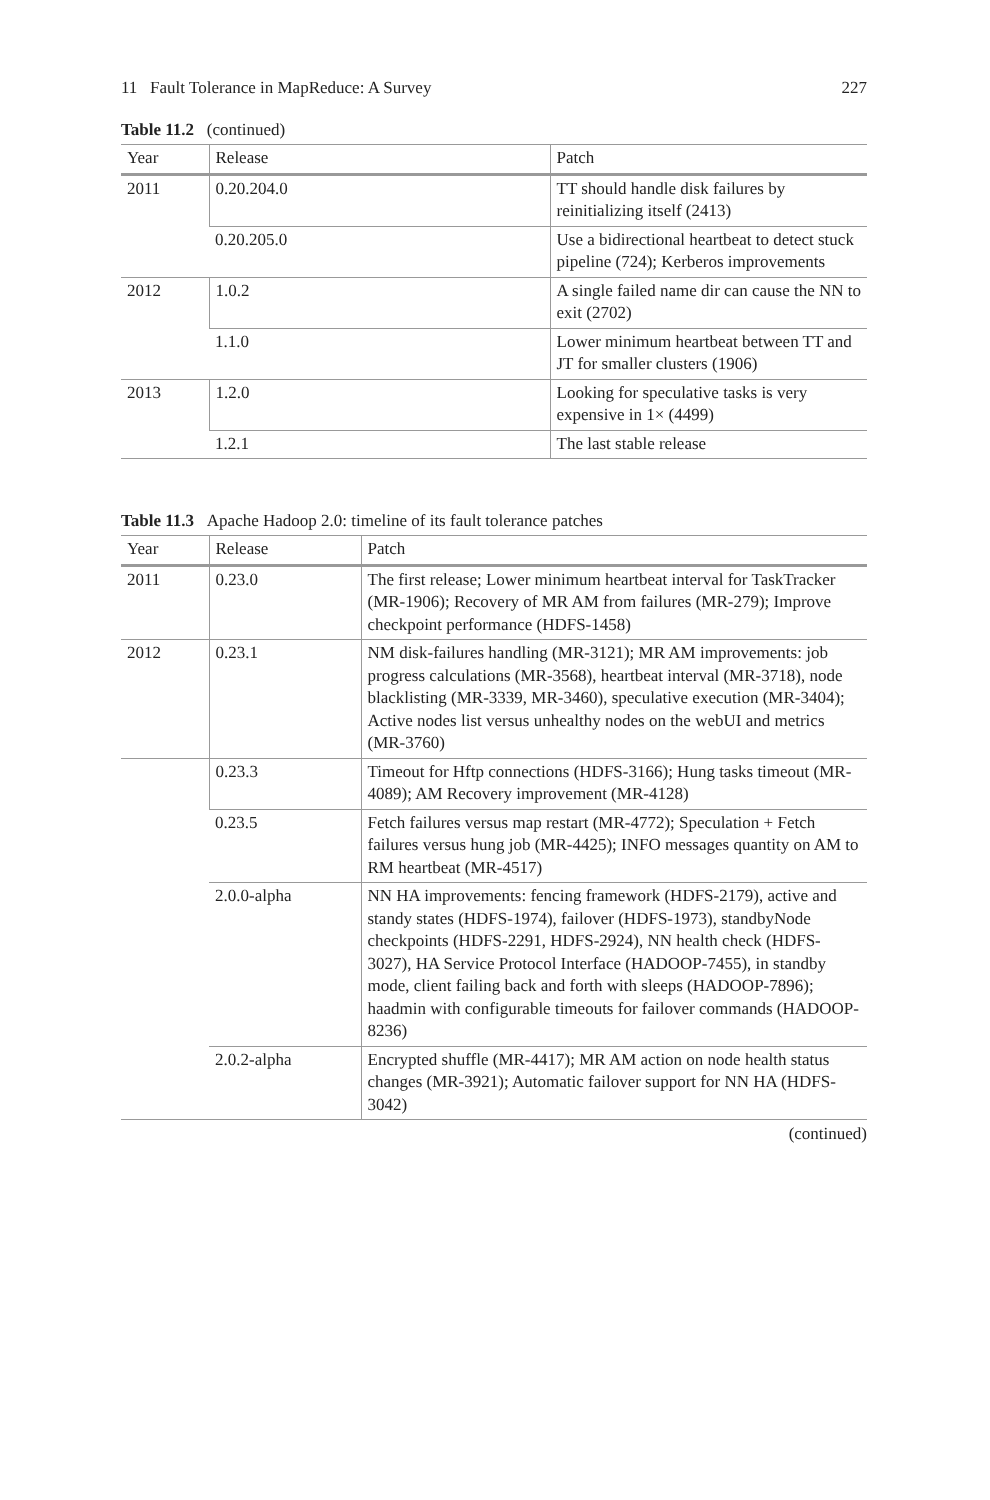11 Fault Tolerance in MapReduce: A Survey 227
Table 11.2 (continued)
| Year | Release | Patch |
| --- | --- | --- |
| 2011 | 0.20.204.0 | TT should handle disk failures by reinitializing itself (2413) |
| | 0.20.205.0 | Use a bidirectional heartbeat to detect stuck pipeline (724); Kerberos improvements |
| 2012 | 1.0.2 | A single failed name dir can cause the NN to exit (2702) |
| | 1.1.0 | Lower minimum heartbeat between TT and JT for smaller clusters (1906) |
| 2013 | 1.2.0 | Looking for speculative tasks is very expensive in 1× (4499) |
| | 1.2.1 | The last stable release |
Table 11.3 Apache Hadoop 2.0: timeline of its fault tolerance patches
| Year | Release | Patch |
| --- | --- | --- |
| 2011 | 0.23.0 | The first release; Lower minimum heartbeat interval for TaskTracker (MR-1906); Recovery of MR AM from failures (MR-279); Improve checkpoint performance (HDFS-1458) |
| 2012 | 0.23.1 | NM disk-failures handling (MR-3121); MR AM improvements: job progress calculations (MR-3568), heartbeat interval (MR-3718), node blacklisting (MR-3339, MR-3460), speculative execution (MR-3404); Active nodes list versus unhealthy nodes on the webUI and metrics (MR-3760) |
| | 0.23.3 | Timeout for Hftp connections (HDFS-3166); Hung tasks timeout (MR-4089); AM Recovery improvement (MR-4128) |
| | 0.23.5 | Fetch failures versus map restart (MR-4772); Speculation + Fetch failures versus hung job (MR-4425); INFO messages quantity on AM to RM heartbeat (MR-4517) |
| | 2.0.0-alpha | NN HA improvements: fencing framework (HDFS-2179), active and standy states (HDFS-1974), failover (HDFS-1973), standbyNode checkpoints (HDFS-2291, HDFS-2924), NN health check (HDFS-3027), HA Service Protocol Interface (HADOOP-7455), in standby mode, client failing back and forth with sleeps (HADOOP-7896); haadmin with configurable timeouts for failover commands (HADOOP-8236) |
| | 2.0.2-alpha | Encrypted shuffle (MR-4417); MR AM action on node health status changes (MR-3921); Automatic failover support for NN HA (HDFS-3042) |
(continued)